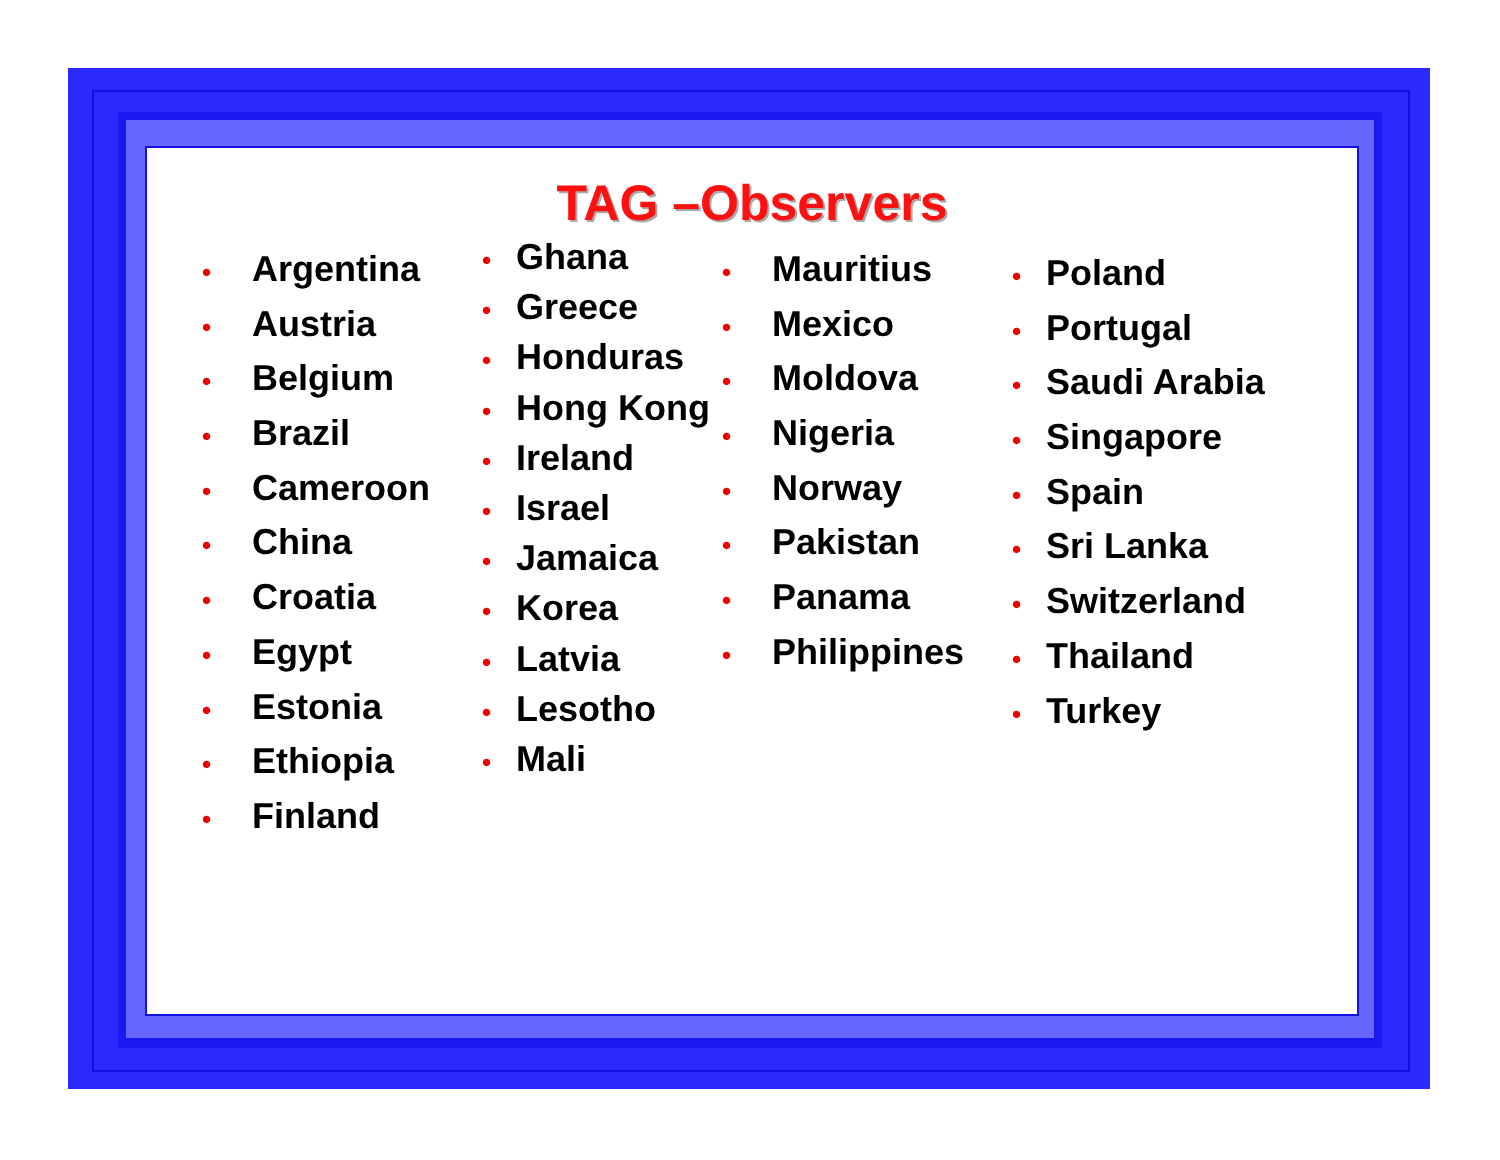TAG –Observers
• Argentina
• Austria
• Belgium
• Brazil
• Cameroon
• China
• Croatia
• Egypt
• Estonia
• Ethiopia
• Finland
• Ghana
• Greece
• Honduras
• Hong Kong
• Ireland
• Israel
• Jamaica
• Korea
• Latvia
• Lesotho
• Mali
• Mauritius
• Mexico
• Moldova
• Nigeria
• Norway
• Pakistan
• Panama
• Philippines
• Poland
• Portugal
• Saudi Arabia
• Singapore
• Spain
• Sri Lanka
• Switzerland
• Thailand
• Turkey